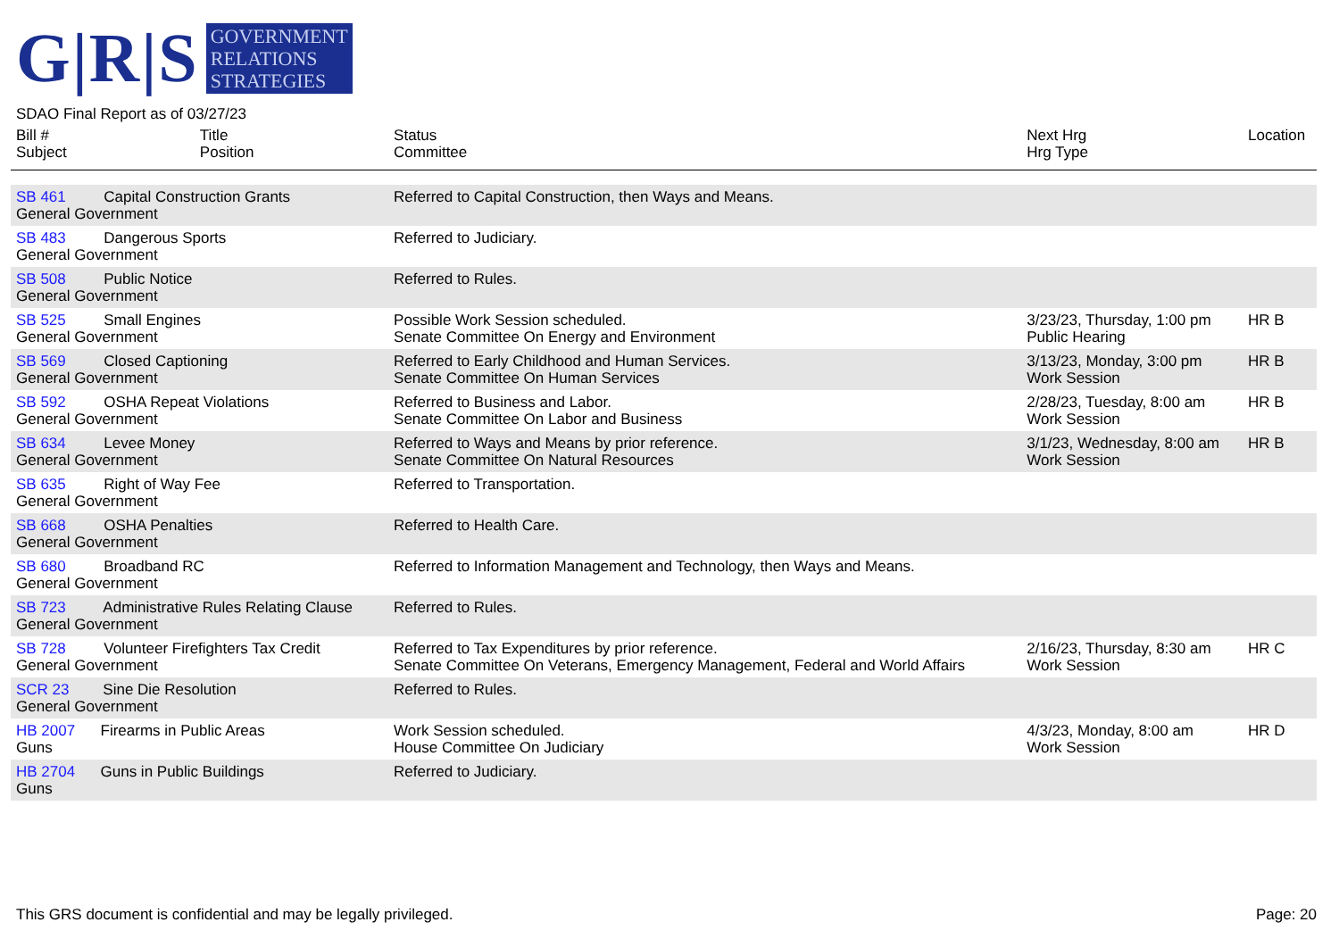G|R|S
GOVERNMENT
RELATIONS
STRATEGIES
SDAO Final Report as of 03/27/23
| Bill # Subject | Title Position | Status Committee | Next Hrg Hrg Type | Location |
| --- | --- | --- | --- | --- |
| SB 461 Capital Construction Grants General Government | | Referred to Capital Construction, then Ways and Means. | | |
| SB 483 Dangerous Sports General Government | | Referred to Judiciary. | | |
| SB 508 Public Notice General Government | | Referred to Rules. | | |
| SB 525 Small Engines General Government | | Possible Work Session scheduled. Senate Committee On Energy and Environment | 3/23/23, Thursday, 1:00 pm Public Hearing | HR B |
| SB 569 Closed Captioning General Government | | Referred to Early Childhood and Human Services. Senate Committee On Human Services | 3/13/23, Monday, 3:00 pm Work Session | HR B |
| SB 592 OSHA Repeat Violations General Government | | Referred to Business and Labor. Senate Committee On Labor and Business | 2/28/23, Tuesday, 8:00 am Work Session | HR B |
| SB 634 Levee Money General Government | | Referred to Ways and Means by prior reference. Senate Committee On Natural Resources | 3/1/23, Wednesday, 8:00 am Work Session | HR B |
| SB 635 Right of Way Fee General Government | | Referred to Transportation. | | |
| SB 668 OSHA Penalties General Government | | Referred to Health Care. | | |
| SB 680 Broadband RC General Government | | Referred to Information Management and Technology, then Ways and Means. | | |
| SB 723 Administrative Rules Relating Clause General Government | | Referred to Rules. | | |
| SB 728 Volunteer Firefighters Tax Credit General Government | | Referred to Tax Expenditures by prior reference. Senate Committee On Veterans, Emergency Management, Federal and World Affairs | 2/16/23, Thursday, 8:30 am Work Session | HR C |
| SCR 23 Sine Die Resolution General Government | | Referred to Rules. | | |
| HB 2007 Firearms in Public Areas Guns | | Work Session scheduled. House Committee On Judiciary | 4/3/23, Monday, 8:00 am Work Session | HR D |
| HB 2704 Guns in Public Buildings Guns | | Referred to Judiciary. | | |
This GRS document is confidential and may be legally privileged. Page: 20